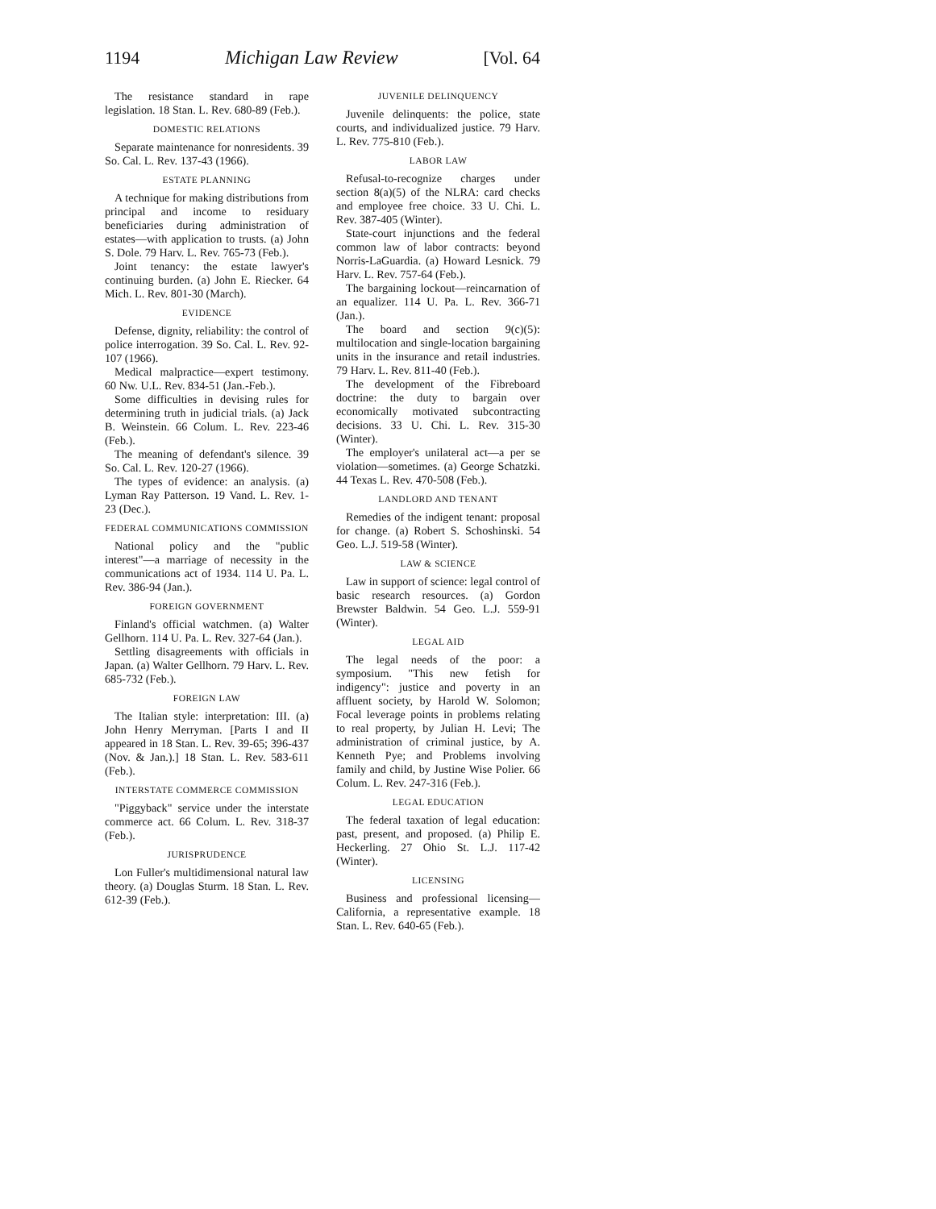1194 Michigan Law Review [Vol. 64
The resistance standard in rape legislation. 18 Stan. L. Rev. 680-89 (Feb.).
DOMESTIC RELATIONS
Separate maintenance for nonresidents. 39 So. Cal. L. Rev. 137-43 (1966).
ESTATE PLANNING
A technique for making distributions from principal and income to residuary beneficiaries during administration of estates—with application to trusts. (a) John S. Dole. 79 Harv. L. Rev. 765-73 (Feb.).
Joint tenancy: the estate lawyer's continuing burden. (a) John E. Riecker. 64 Mich. L. Rev. 801-30 (March).
EVIDENCE
Defense, dignity, reliability: the control of police interrogation. 39 So. Cal. L. Rev. 92-107 (1966).
Medical malpractice—expert testimony. 60 Nw. U.L. Rev. 834-51 (Jan.-Feb.).
Some difficulties in devising rules for determining truth in judicial trials. (a) Jack B. Weinstein. 66 Colum. L. Rev. 223-46 (Feb.).
The meaning of defendant's silence. 39 So. Cal. L. Rev. 120-27 (1966).
The types of evidence: an analysis. (a) Lyman Ray Patterson. 19 Vand. L. Rev. 1-23 (Dec.).
FEDERAL COMMUNICATIONS COMMISSION
National policy and the "public interest"—a marriage of necessity in the communications act of 1934. 114 U. Pa. L. Rev. 386-94 (Jan.).
FOREIGN GOVERNMENT
Finland's official watchmen. (a) Walter Gellhorn. 114 U. Pa. L. Rev. 327-64 (Jan.).
Settling disagreements with officials in Japan. (a) Walter Gellhorn. 79 Harv. L. Rev. 685-732 (Feb.).
FOREIGN LAW
The Italian style: interpretation: III. (a) John Henry Merryman. [Parts I and II appeared in 18 Stan. L. Rev. 39-65; 396-437 (Nov. & Jan.).] 18 Stan. L. Rev. 583-611 (Feb.).
INTERSTATE COMMERCE COMMISSION
"Piggyback" service under the interstate commerce act. 66 Colum. L. Rev. 318-37 (Feb.).
JURISPRUDENCE
Lon Fuller's multidimensional natural law theory. (a) Douglas Sturm. 18 Stan. L. Rev. 612-39 (Feb.).
JUVENILE DELINQUENCY
Juvenile delinquents: the police, state courts, and individualized justice. 79 Harv. L. Rev. 775-810 (Feb.).
LABOR LAW
Refusal-to-recognize charges under section 8(a)(5) of the NLRA: card checks and employee free choice. 33 U. Chi. L. Rev. 387-405 (Winter).
State-court injunctions and the federal common law of labor contracts: beyond Norris-LaGuardia. (a) Howard Lesnick. 79 Harv. L. Rev. 757-64 (Feb.).
The bargaining lockout—reincarnation of an equalizer. 114 U. Pa. L. Rev. 366-71 (Jan.).
The board and section 9(c)(5): multilocation and single-location bargaining units in the insurance and retail industries. 79 Harv. L. Rev. 811-40 (Feb.).
The development of the Fibreboard doctrine: the duty to bargain over economically motivated subcontracting decisions. 33 U. Chi. L. Rev. 315-30 (Winter).
The employer's unilateral act—a per se violation—sometimes. (a) George Schatzki. 44 Texas L. Rev. 470-508 (Feb.).
LANDLORD AND TENANT
Remedies of the indigent tenant: proposal for change. (a) Robert S. Schoshinski. 54 Geo. L.J. 519-58 (Winter).
LAW & SCIENCE
Law in support of science: legal control of basic research resources. (a) Gordon Brewster Baldwin. 54 Geo. L.J. 559-91 (Winter).
LEGAL AID
The legal needs of the poor: a symposium. "This new fetish for indigency": justice and poverty in an affluent society, by Harold W. Solomon; Focal leverage points in problems relating to real property, by Julian H. Levi; The administration of criminal justice, by A. Kenneth Pye; and Problems involving family and child, by Justine Wise Polier. 66 Colum. L. Rev. 247-316 (Feb.).
LEGAL EDUCATION
The federal taxation of legal education: past, present, and proposed. (a) Philip E. Heckerling. 27 Ohio St. L.J. 117-42 (Winter).
LICENSING
Business and professional licensing—California, a representative example. 18 Stan. L. Rev. 640-65 (Feb.).